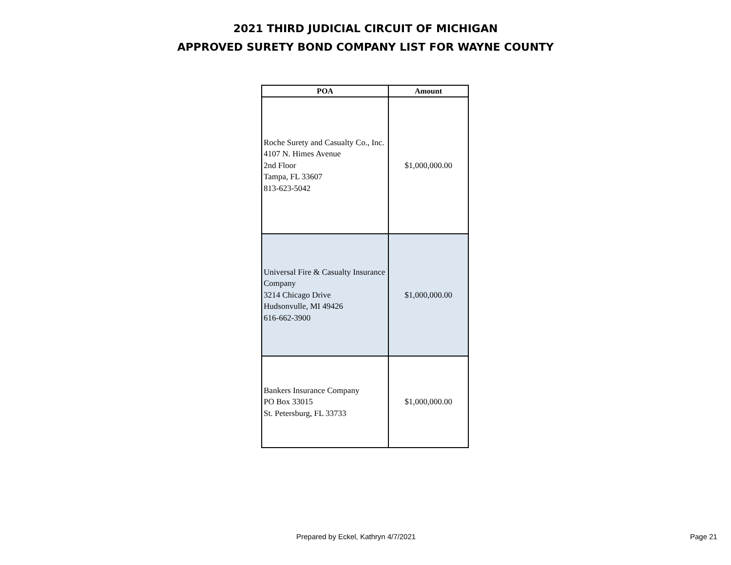2021 THIRD JUDICIAL CIRCUIT OF MICHIGAN
APPROVED SURETY BOND COMPANY LIST FOR WAYNE COUNTY
| POA | Amount |
| --- | --- |
| Roche Surety and Casualty Co., Inc. 4107 N. Himes Avenue 2nd Floor Tampa, FL 33607 813-623-5042 | $1,000,000.00 |
| Universal Fire & Casualty Insurance Company 3214 Chicago Drive Hudsonvulle, MI 49426 616-662-3900 | $1,000,000.00 |
| Bankers Insurance Company PO Box 33015 St. Petersburg, FL 33733 | $1,000,000.00 |
Prepared by Eckel, Kathryn 4/7/2021 Page 21